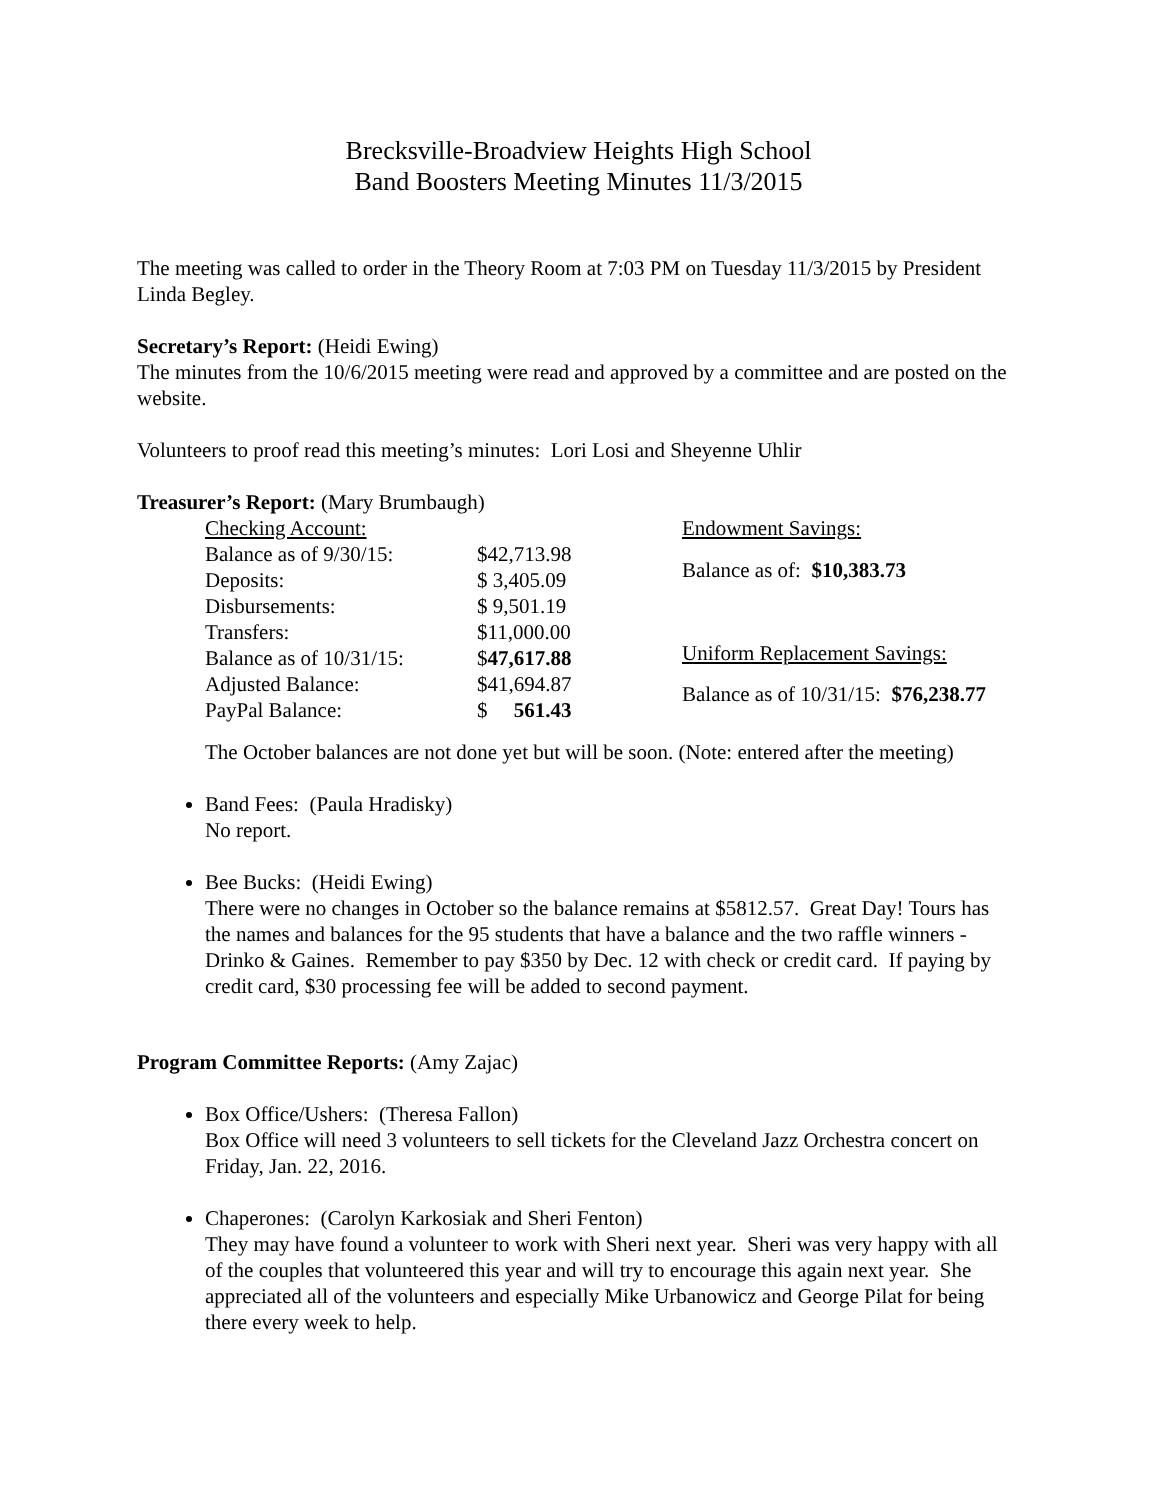Brecksville-Broadview Heights High School
Band Boosters Meeting Minutes 11/3/2015
The meeting was called to order in the Theory Room at 7:03 PM on Tuesday 11/3/2015 by President Linda Begley.
Secretary’s Report: (Heidi Ewing)
The minutes from the 10/6/2015 meeting were read and approved by a committee and are posted on the website.
Volunteers to proof read this meeting’s minutes: Lori Losi and Sheyenne Uhlir
Treasurer’s Report: (Mary Brumbaugh)
| Checking Account: | |
| Balance as of 9/30/15: | $42,713.98 |
| Deposits: | $ 3,405.09 |
| Disbursements: | $ 9,501.19 |
| Transfers: | $11,000.00 |
| Balance as of 10/31/15: | $ 47,617.88 |
| Adjusted Balance: | $41,694.87 |
| PayPal Balance: | $ 561.43 |
| Endowment Savings: |
| Balance as of: $10,383.73 |
| Uniform Replacement Savings: |
| Balance as of 10/31/15: $76,238.77 |
The October balances are not done yet but will be soon. (Note: entered after the meeting)
Band Fees: (Paula Hradisky)
No report.
Bee Bucks: (Heidi Ewing)
There were no changes in October so the balance remains at $5812.57. Great Day! Tours has the names and balances for the 95 students that have a balance and the two raffle winners - Drinko & Gaines. Remember to pay $350 by Dec. 12 with check or credit card. If paying by credit card, $30 processing fee will be added to second payment.
Program Committee Reports: (Amy Zajac)
Box Office/Ushers: (Theresa Fallon)
Box Office will need 3 volunteers to sell tickets for the Cleveland Jazz Orchestra concert on Friday, Jan. 22, 2016.
Chaperones: (Carolyn Karkosiak and Sheri Fenton)
They may have found a volunteer to work with Sheri next year. Sheri was very happy with all of the couples that volunteered this year and will try to encourage this again next year. She appreciated all of the volunteers and especially Mike Urbanowicz and George Pilat for being there every week to help.